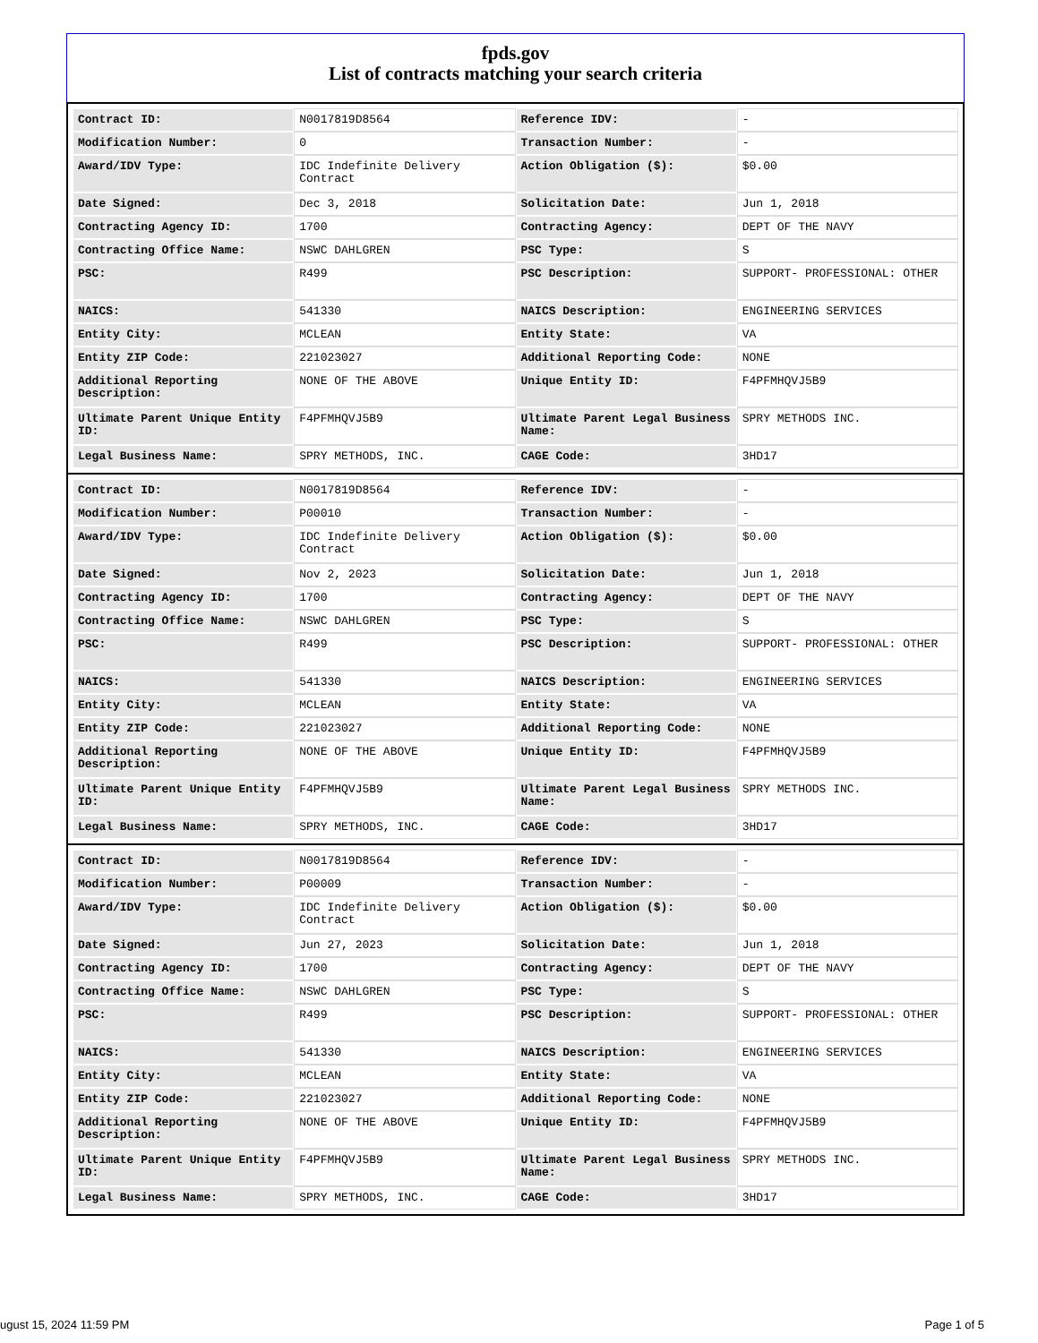fpds.gov
List of contracts matching your search criteria
| Contract ID: | N0017819D8564 | Reference IDV: | - |
| Modification Number: | 0 | Transaction Number: | - |
| Award/IDV Type: | IDC Indefinite Delivery Contract | Action Obligation ($): | $0.00 |
| Date Signed: | Dec 3, 2018 | Solicitation Date: | Jun 1, 2018 |
| Contracting Agency ID: | 1700 | Contracting Agency: | DEPT OF THE NAVY |
| Contracting Office Name: | NSWC DAHLGREN | PSC Type: | S |
| PSC: | R499 | PSC Description: | SUPPORT- PROFESSIONAL: OTHER |
| NAICS: | 541330 | NAICS Description: | ENGINEERING SERVICES |
| Entity City: | MCLEAN | Entity State: | VA |
| Entity ZIP Code: | 221023027 | Additional Reporting Code: | NONE |
| Additional Reporting Description: | NONE OF THE ABOVE | Unique Entity ID: | F4PFMHQVJ5B9 |
| Ultimate Parent Unique Entity ID: | F4PFMHQVJ5B9 | Ultimate Parent Legal Business Name: | SPRY METHODS INC. |
| Legal Business Name: | SPRY METHODS, INC. | CAGE Code: | 3HD17 |
| Contract ID: | N0017819D8564 | Reference IDV: | - |
| Modification Number: | P00010 | Transaction Number: | - |
| Award/IDV Type: | IDC Indefinite Delivery Contract | Action Obligation ($): | $0.00 |
| Date Signed: | Nov 2, 2023 | Solicitation Date: | Jun 1, 2018 |
| Contracting Agency ID: | 1700 | Contracting Agency: | DEPT OF THE NAVY |
| Contracting Office Name: | NSWC DAHLGREN | PSC Type: | S |
| PSC: | R499 | PSC Description: | SUPPORT- PROFESSIONAL: OTHER |
| NAICS: | 541330 | NAICS Description: | ENGINEERING SERVICES |
| Entity City: | MCLEAN | Entity State: | VA |
| Entity ZIP Code: | 221023027 | Additional Reporting Code: | NONE |
| Additional Reporting Description: | NONE OF THE ABOVE | Unique Entity ID: | F4PFMHQVJ5B9 |
| Ultimate Parent Unique Entity ID: | F4PFMHQVJ5B9 | Ultimate Parent Legal Business Name: | SPRY METHODS INC. |
| Legal Business Name: | SPRY METHODS, INC. | CAGE Code: | 3HD17 |
| Contract ID: | N0017819D8564 | Reference IDV: | - |
| Modification Number: | P00009 | Transaction Number: | - |
| Award/IDV Type: | IDC Indefinite Delivery Contract | Action Obligation ($): | $0.00 |
| Date Signed: | Jun 27, 2023 | Solicitation Date: | Jun 1, 2018 |
| Contracting Agency ID: | 1700 | Contracting Agency: | DEPT OF THE NAVY |
| Contracting Office Name: | NSWC DAHLGREN | PSC Type: | S |
| PSC: | R499 | PSC Description: | SUPPORT- PROFESSIONAL: OTHER |
| NAICS: | 541330 | NAICS Description: | ENGINEERING SERVICES |
| Entity City: | MCLEAN | Entity State: | VA |
| Entity ZIP Code: | 221023027 | Additional Reporting Code: | NONE |
| Additional Reporting Description: | NONE OF THE ABOVE | Unique Entity ID: | F4PFMHQVJ5B9 |
| Ultimate Parent Unique Entity ID: | F4PFMHQVJ5B9 | Ultimate Parent Legal Business Name: | SPRY METHODS INC. |
| Legal Business Name: | SPRY METHODS, INC. | CAGE Code: | 3HD17 |
ugust 15, 2024 11:59 PM Page 1 of 5